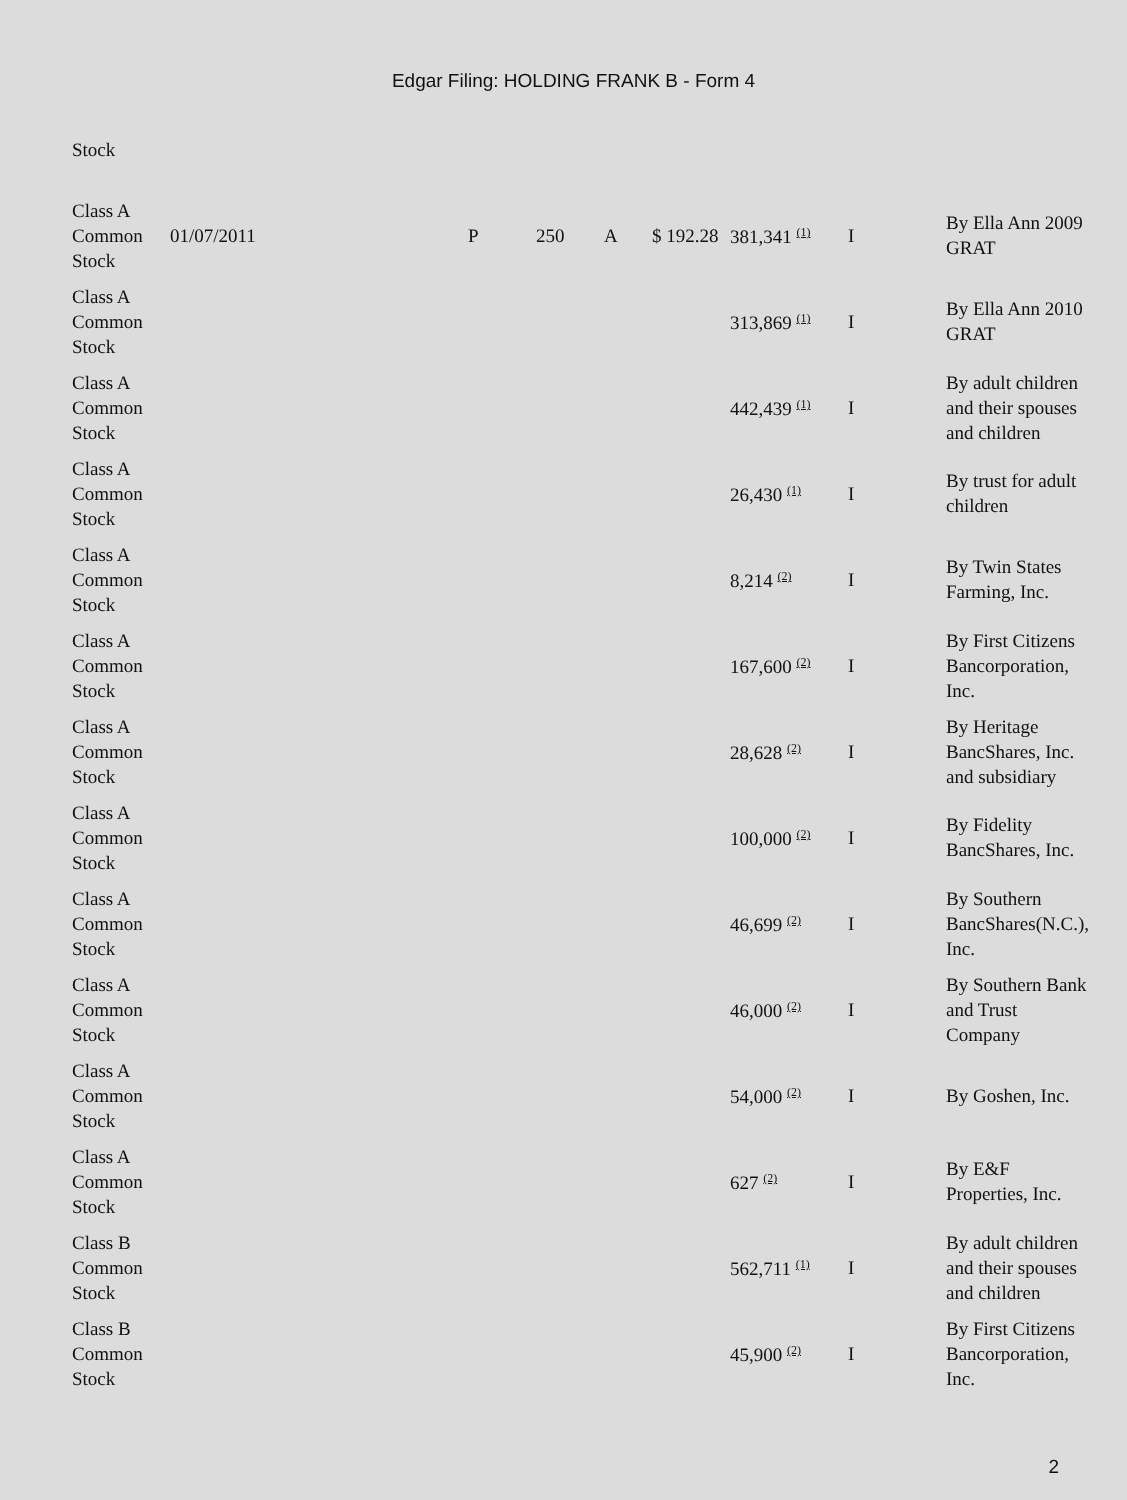Edgar Filing: HOLDING FRANK B - Form 4
| Stock | | | | | | | | |
| Class A Common Stock | 01/07/2011 | P | 250 | A | $ 192.28 | 381,341 <sup>(1)</sup> | I | By Ella Ann 2009 GRAT |
| Class A Common Stock | | | | | | 313,869 <sup>(1)</sup> | I | By Ella Ann 2010 GRAT |
| Class A Common Stock | | | | | | 442,439 <sup>(1)</sup> | I | By adult children and their spouses and children |
| Class A Common Stock | | | | | | 26,430 <sup>(1)</sup> | I | By trust for adult children |
| Class A Common Stock | | | | | | 8,214 <sup>(2)</sup> | I | By Twin States Farming, Inc. |
| Class A Common Stock | | | | | | 167,600 <sup>(2)</sup> | I | By First Citizens Bancorporation, Inc. |
| Class A Common Stock | | | | | | 28,628 <sup>(2)</sup> | I | By Heritage BancShares, Inc. and subsidiary |
| Class A Common Stock | | | | | | 100,000 <sup>(2)</sup> | I | By Fidelity BancShares, Inc. |
| Class A Common Stock | | | | | | 46,699 <sup>(2)</sup> | I | By Southern BancShares(N.C.), Inc. |
| Class A Common Stock | | | | | | 46,000 <sup>(2)</sup> | I | By Southern Bank and Trust Company |
| Class A Common Stock | | | | | | 54,000 <sup>(2)</sup> | I | By Goshen, Inc. |
| Class A Common Stock | | | | | | 627 <sup>(2)</sup> | I | By E&F Properties, Inc. |
| Class B Common Stock | | | | | | 562,711 <sup>(1)</sup> | I | By adult children and their spouses and children |
| Class B Common Stock | | | | | | 45,900 <sup>(2)</sup> | I | By First Citizens Bancorporation, Inc. |
2